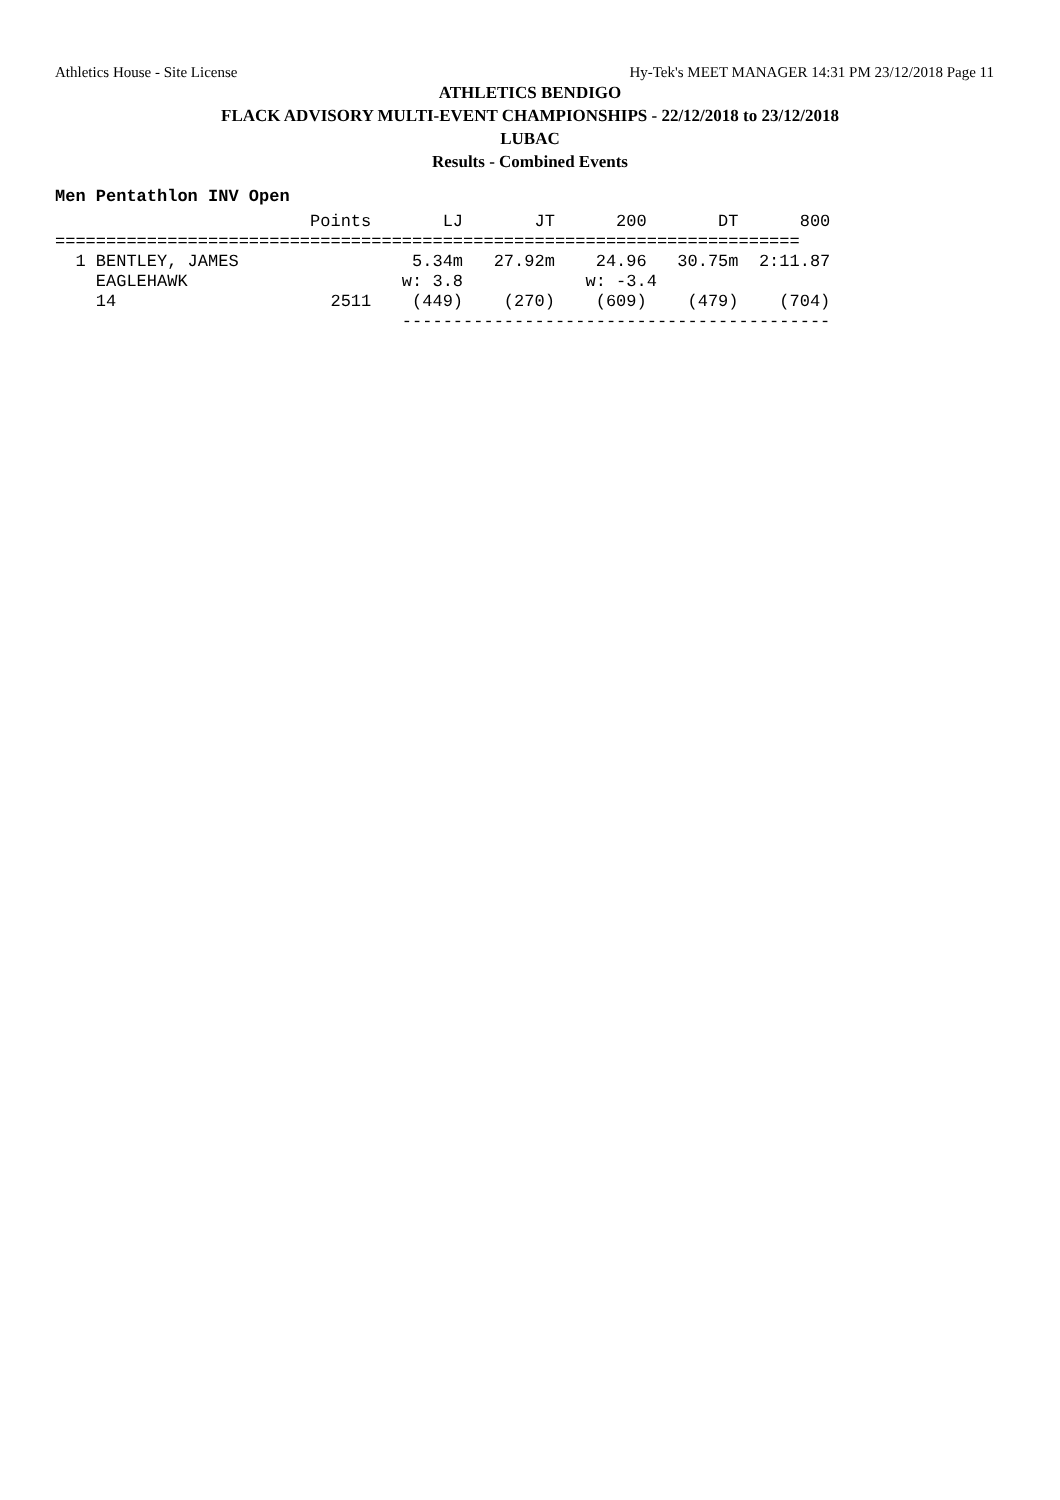Athletics House - Site License Hy-Tek's MEET MANAGER 14:31 PM 23/12/2018 Page 11
ATHLETICS BENDIGO
FLACK ADVISORY MULTI-EVENT CHAMPIONSHIPS - 22/12/2018 to 23/12/2018
LUBAC
Results - Combined Events
Men Pentathlon INV Open
| Place | Name | Points | LJ | JT | 200 | DT | 800 |
| --- | --- | --- | --- | --- | --- | --- | --- |
                         Points       LJ       JT      200       DT      800
=========================================================================
  1 BENTLEY, JAMES                 5.34m   27.92m    24.96   30.75m  2:11.87
    EAGLEHAWK                     w: 3.8            w: -3.4
    14                     2511    (449)    (270)    (609)    (479)    (704)
                                  ------------------------------------------